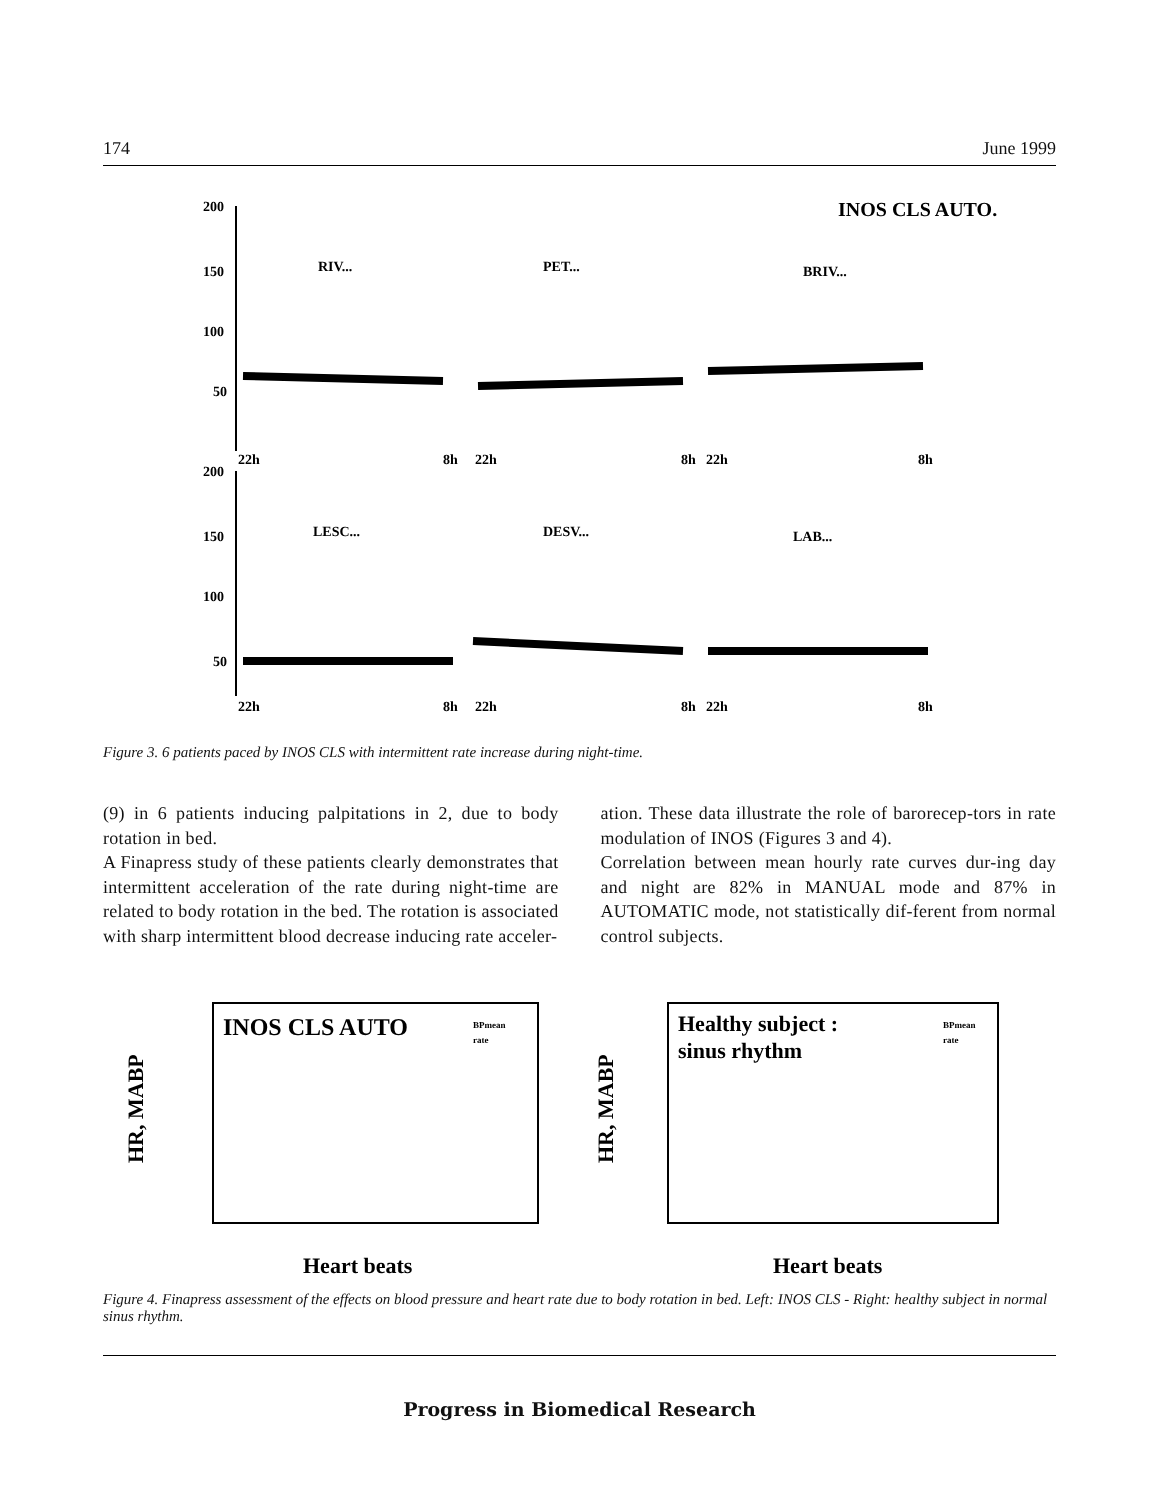174 June 1999
200
150
100
50
200
150
100
50
RIV...
PET...
BRIV...
LESC...
DESV...
LAB...
INOS CLS AUTO.
22h
8h
22h
8h
22h
8h
22h
8h
22h
8h
22h
8h
Figure 3. 6 patients paced by INOS CLS with intermittent rate increase during night-time.
(9) in 6 patients inducing palpitations in 2, due to body rotation in bed.
A Finapress study of these patients clearly demonstrates that intermittent acceleration of the rate during night-time are related to body rotation in the bed. The rotation is associated with sharp intermittent blood decrease inducing rate acceler-
ation. These data illustrate the role of barorecep-tors in rate modulation of INOS (Figures 3 and 4).
Correlation between mean hourly rate curves dur-ing day and night are 82% in MANUAL mode and 87% in AUTOMATIC mode, not statistically dif-ferent from normal control subjects.
HR, MABP
INOS CLS AUTO
BPmean
rate
Heart beats
HR, MABP
Healthy subject :
sinus rhythm
BPmean
rate
Heart beats
Figure 4. Finapress assessment of the effects on blood pressure and heart rate due to body rotation in bed. Left: INOS CLS - Right: healthy subject in normal sinus rhythm.
Progress in Biomedical Research